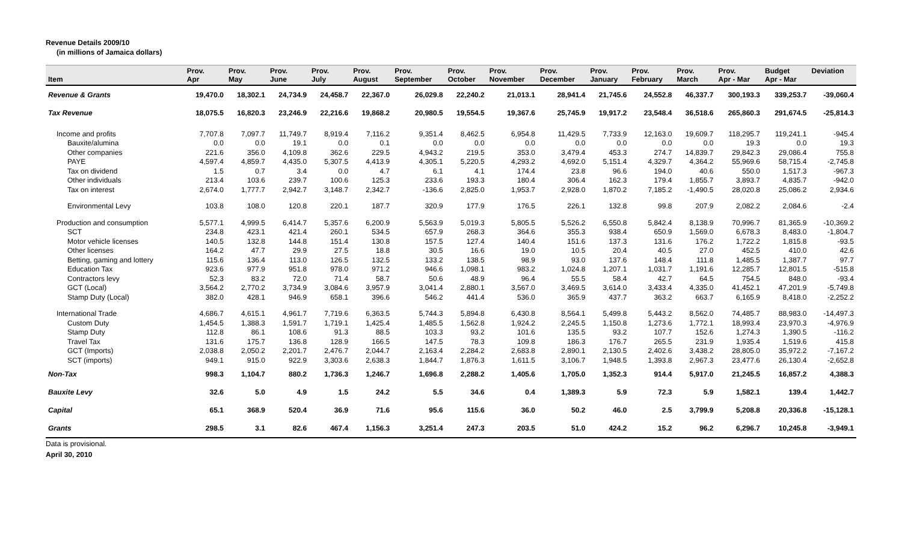Revenue Details 2009/10
(in millions of Jamaica dollars)
| Item | Prov. Apr | Prov. May | Prov. June | Prov. July | Prov. August | Prov. September | Prov. October | Prov. November | Prov. December | Prov. January | Prov. February | Prov. March | Prov. Apr - Mar | Budget Apr - Mar | Deviation |
| --- | --- | --- | --- | --- | --- | --- | --- | --- | --- | --- | --- | --- | --- | --- | --- |
| Revenue & Grants | 19,470.0 | 18,302.1 | 24,734.9 | 24,458.7 | 22,367.0 | 26,029.8 | 22,240.2 | 21,013.1 | 28,941.4 | 21,745.6 | 24,552.8 | 46,337.7 | 300,193.3 | 339,253.7 | -39,060.4 |
| Tax Revenue | 18,075.5 | 16,820.3 | 23,246.9 | 22,216.6 | 19,868.2 | 20,980.5 | 19,554.5 | 19,367.6 | 25,745.9 | 19,917.2 | 23,548.4 | 36,518.6 | 265,860.3 | 291,674.5 | -25,814.3 |
| Income and profits | 7,707.8 | 7,097.7 | 11,749.7 | 8,919.4 | 7,116.2 | 9,351.4 | 8,462.5 | 6,954.8 | 11,429.5 | 7,733.9 | 12,163.0 | 19,609.7 | 118,295.7 | 119,241.1 | -945.4 |
| Bauxite/alumina | 0.0 | 0.0 | 19.1 | 0.0 | 0.1 | 0.0 | 0.0 | 0.0 | 0.0 | 0.0 | 0.0 | 0.0 | 19.3 | 0.0 | 19.3 |
| Other companies | 221.6 | 356.0 | 4,109.8 | 362.6 | 229.5 | 4,943.2 | 219.5 | 353.0 | 3,479.4 | 453.3 | 274.7 | 14,839.7 | 29,842.3 | 29,086.4 | 755.8 |
| PAYE | 4,597.4 | 4,859.7 | 4,435.0 | 5,307.5 | 4,413.9 | 4,305.1 | 5,220.5 | 4,293.2 | 4,692.0 | 5,151.4 | 4,329.7 | 4,364.2 | 55,969.6 | 58,715.4 | -2,745.8 |
| Tax on dividend | 1.5 | 0.7 | 3.4 | 0.0 | 4.7 | 6.1 | 4.1 | 174.4 | 23.8 | 96.6 | 194.0 | 40.6 | 550.0 | 1,517.3 | -967.3 |
| Other individuals | 213.4 | 103.6 | 239.7 | 100.6 | 125.3 | 233.6 | 193.3 | 180.4 | 306.4 | 162.3 | 179.4 | 1,855.7 | 3,893.7 | 4,835.7 | -942.0 |
| Tax on interest | 2,674.0 | 1,777.7 | 2,942.7 | 3,148.7 | 2,342.7 | -136.6 | 2,825.0 | 1,953.7 | 2,928.0 | 1,870.2 | 7,185.2 | -1,490.5 | 28,020.8 | 25,086.2 | 2,934.6 |
| Environmental Levy | 103.8 | 108.0 | 120.8 | 220.1 | 187.7 | 320.9 | 177.9 | 176.5 | 226.1 | 132.8 | 99.8 | 207.9 | 2,082.2 | 2,084.6 | -2.4 |
| Production and consumption | 5,577.1 | 4,999.5 | 6,414.7 | 5,357.6 | 6,200.9 | 5,563.9 | 5,019.3 | 5,805.5 | 5,526.2 | 6,550.8 | 5,842.4 | 8,138.9 | 70,996.7 | 81,365.9 | -10,369.2 |
| SCT | 234.8 | 423.1 | 421.4 | 260.1 | 534.5 | 657.9 | 268.3 | 364.6 | 355.3 | 938.4 | 650.9 | 1,569.0 | 6,678.3 | 8,483.0 | -1,804.7 |
| Motor vehicle licenses | 140.5 | 132.8 | 144.8 | 151.4 | 130.8 | 157.5 | 127.4 | 140.4 | 151.6 | 137.3 | 131.6 | 176.2 | 1,722.2 | 1,815.8 | -93.5 |
| Other licenses | 164.2 | 47.7 | 29.9 | 27.5 | 18.8 | 30.5 | 16.6 | 19.0 | 10.5 | 20.4 | 40.5 | 27.0 | 452.5 | 410.0 | 42.6 |
| Betting, gaming and lottery | 115.6 | 136.4 | 113.0 | 126.5 | 132.5 | 133.2 | 138.5 | 98.9 | 93.0 | 137.6 | 148.4 | 111.8 | 1,485.5 | 1,387.7 | 97.7 |
| Education Tax | 923.6 | 977.9 | 951.8 | 978.0 | 971.2 | 946.6 | 1,098.1 | 983.2 | 1,024.8 | 1,207.1 | 1,031.7 | 1,191.6 | 12,285.7 | 12,801.5 | -515.8 |
| Contractors levy | 52.3 | 83.2 | 72.0 | 71.4 | 58.7 | 50.6 | 48.9 | 96.4 | 55.5 | 58.4 | 42.7 | 64.5 | 754.5 | 848.0 | -93.4 |
| GCT (Local) | 3,564.2 | 2,770.2 | 3,734.9 | 3,084.6 | 3,957.9 | 3,041.4 | 2,880.1 | 3,567.0 | 3,469.5 | 3,614.0 | 3,433.4 | 4,335.0 | 41,452.1 | 47,201.9 | -5,749.8 |
| Stamp Duty (Local) | 382.0 | 428.1 | 946.9 | 658.1 | 396.6 | 546.2 | 441.4 | 536.0 | 365.9 | 437.7 | 363.2 | 663.7 | 6,165.9 | 8,418.0 | -2,252.2 |
| International Trade | 4,686.7 | 4,615.1 | 4,961.7 | 7,719.6 | 6,363.5 | 5,744.3 | 5,894.8 | 6,430.8 | 8,564.1 | 5,499.8 | 5,443.2 | 8,562.0 | 74,485.7 | 88,983.0 | -14,497.3 |
| Custom Duty | 1,454.5 | 1,388.3 | 1,591.7 | 1,719.1 | 1,425.4 | 1,485.5 | 1,562.8 | 1,924.2 | 2,245.5 | 1,150.8 | 1,273.6 | 1,772.1 | 18,993.4 | 23,970.3 | -4,976.9 |
| Stamp Duty | 112.8 | 86.1 | 108.6 | 91.3 | 88.5 | 103.3 | 93.2 | 101.6 | 135.5 | 93.2 | 107.7 | 152.6 | 1,274.3 | 1,390.5 | -116.2 |
| Travel Tax | 131.6 | 175.7 | 136.8 | 128.9 | 166.5 | 147.5 | 78.3 | 109.8 | 186.3 | 176.7 | 265.5 | 231.9 | 1,935.4 | 1,519.6 | 415.8 |
| GCT (Imports) | 2,038.8 | 2,050.2 | 2,201.7 | 2,476.7 | 2,044.7 | 2,163.4 | 2,284.2 | 2,683.8 | 2,890.1 | 2,130.5 | 2,402.6 | 3,438.2 | 28,805.0 | 35,972.2 | -7,167.2 |
| SCT (imports) | 949.1 | 915.0 | 922.9 | 3,303.6 | 2,638.3 | 1,844.7 | 1,876.3 | 1,611.5 | 3,106.7 | 1,948.5 | 1,393.8 | 2,967.3 | 23,477.6 | 26,130.4 | -2,652.8 |
| Non-Tax | 998.3 | 1,104.7 | 880.2 | 1,736.3 | 1,246.7 | 1,696.8 | 2,288.2 | 1,405.6 | 1,705.0 | 1,352.3 | 914.4 | 5,917.0 | 21,245.5 | 16,857.2 | 4,388.3 |
| Bauxite Levy | 32.6 | 5.0 | 4.9 | 1.5 | 24.2 | 5.5 | 34.6 | 0.4 | 1,389.3 | 5.9 | 72.3 | 5.9 | 1,582.1 | 139.4 | 1,442.7 |
| Capital | 65.1 | 368.9 | 520.4 | 36.9 | 71.6 | 95.6 | 115.6 | 36.0 | 50.2 | 46.0 | 2.5 | 3,799.9 | 5,208.8 | 20,336.8 | -15,128.1 |
| Grants | 298.5 | 3.1 | 82.6 | 467.4 | 1,156.3 | 3,251.4 | 247.3 | 203.5 | 51.0 | 424.2 | 15.2 | 96.2 | 6,296.7 | 10,245.8 | -3,949.1 |
Data is provisional.
April 30, 2010